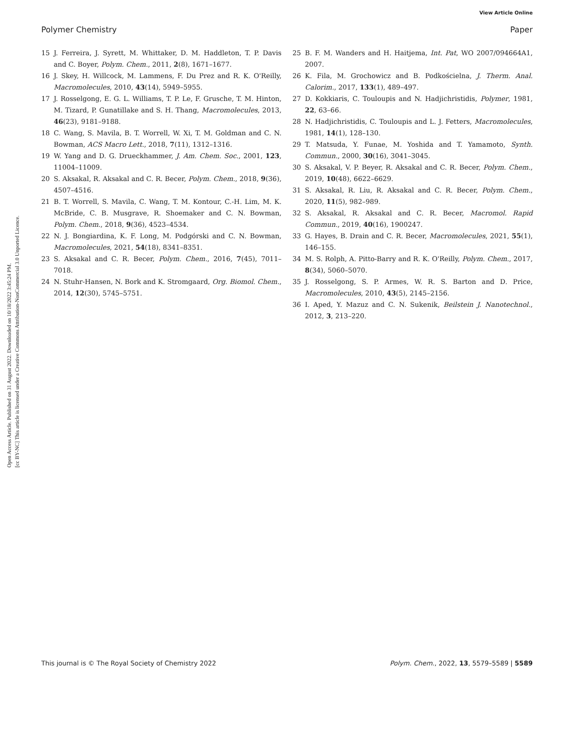View Article Online
Polymer Chemistry Paper
Open Access Article. Published on 31 August 2022. Downloaded on 10/18/2022 3:45:24 PM.
[cc BY-NC] This article is licensed under a Creative Commons Attribution-NonCommercial 3.0 Unported Licence.
15 J. Ferreira, J. Syrett, M. Whittaker, D. M. Haddleton, T. P. Davis and C. Boyer, Polym. Chem., 2011, 2(8), 1671–1677.
16 J. Skey, H. Willcock, M. Lammens, F. Du Prez and R. K. O'Reilly, Macromolecules, 2010, 43(14), 5949–5955.
17 J. Rosselgong, E. G. L. Williams, T. P. Le, F. Grusche, T. M. Hinton, M. Tizard, P. Gunatillake and S. H. Thang, Macromolecules, 2013, 46(23), 9181–9188.
18 C. Wang, S. Mavila, B. T. Worrell, W. Xi, T. M. Goldman and C. N. Bowman, ACS Macro Lett., 2018, 7(11), 1312–1316.
19 W. Yang and D. G. Drueckhammer, J. Am. Chem. Soc., 2001, 123, 11004–11009.
20 S. Aksakal, R. Aksakal and C. R. Becer, Polym. Chem., 2018, 9(36), 4507–4516.
21 B. T. Worrell, S. Mavila, C. Wang, T. M. Kontour, C.-H. Lim, M. K. McBride, C. B. Musgrave, R. Shoemaker and C. N. Bowman, Polym. Chem., 2018, 9(36), 4523–4534.
22 N. J. Bongiardina, K. F. Long, M. Podgórski and C. N. Bowman, Macromolecules, 2021, 54(18), 8341–8351.
23 S. Aksakal and C. R. Becer, Polym. Chem., 2016, 7(45), 7011–7018.
24 N. Stuhr-Hansen, N. Bork and K. Stromgaard, Org. Biomol. Chem., 2014, 12(30), 5745–5751.
25 B. F. M. Wanders and H. Haitjema, Int. Pat, WO 2007/094664A1, 2007.
26 K. Fila, M. Grochowicz and B. Podkościelna, J. Therm. Anal. Calorim., 2017, 133(1), 489–497.
27 D. Kokkiaris, C. Touloupis and N. Hadjichristidis, Polymer, 1981, 22, 63–66.
28 N. Hadjichristidis, C. Touloupis and L. J. Fetters, Macromolecules, 1981, 14(1), 128–130.
29 T. Matsuda, Y. Funae, M. Yoshida and T. Yamamoto, Synth. Commun., 2000, 30(16), 3041–3045.
30 S. Aksakal, V. P. Beyer, R. Aksakal and C. R. Becer, Polym. Chem., 2019, 10(48), 6622–6629.
31 S. Aksakal, R. Liu, R. Aksakal and C. R. Becer, Polym. Chem., 2020, 11(5), 982–989.
32 S. Aksakal, R. Aksakal and C. R. Becer, Macromol. Rapid Commun., 2019, 40(16), 1900247.
33 G. Hayes, B. Drain and C. R. Becer, Macromolecules, 2021, 55(1), 146–155.
34 M. S. Rolph, A. Pitto-Barry and R. K. O'Reilly, Polym. Chem., 2017, 8(34), 5060–5070.
35 J. Rosselgong, S. P. Armes, W. R. S. Barton and D. Price, Macromolecules, 2010, 43(5), 2145–2156.
36 I. Aped, Y. Mazuz and C. N. Sukenik, Beilstein J. Nanotechnol., 2012, 3, 213–220.
This journal is © The Royal Society of Chemistry 2022 Polym. Chem., 2022, 13, 5579–5589 | 5589